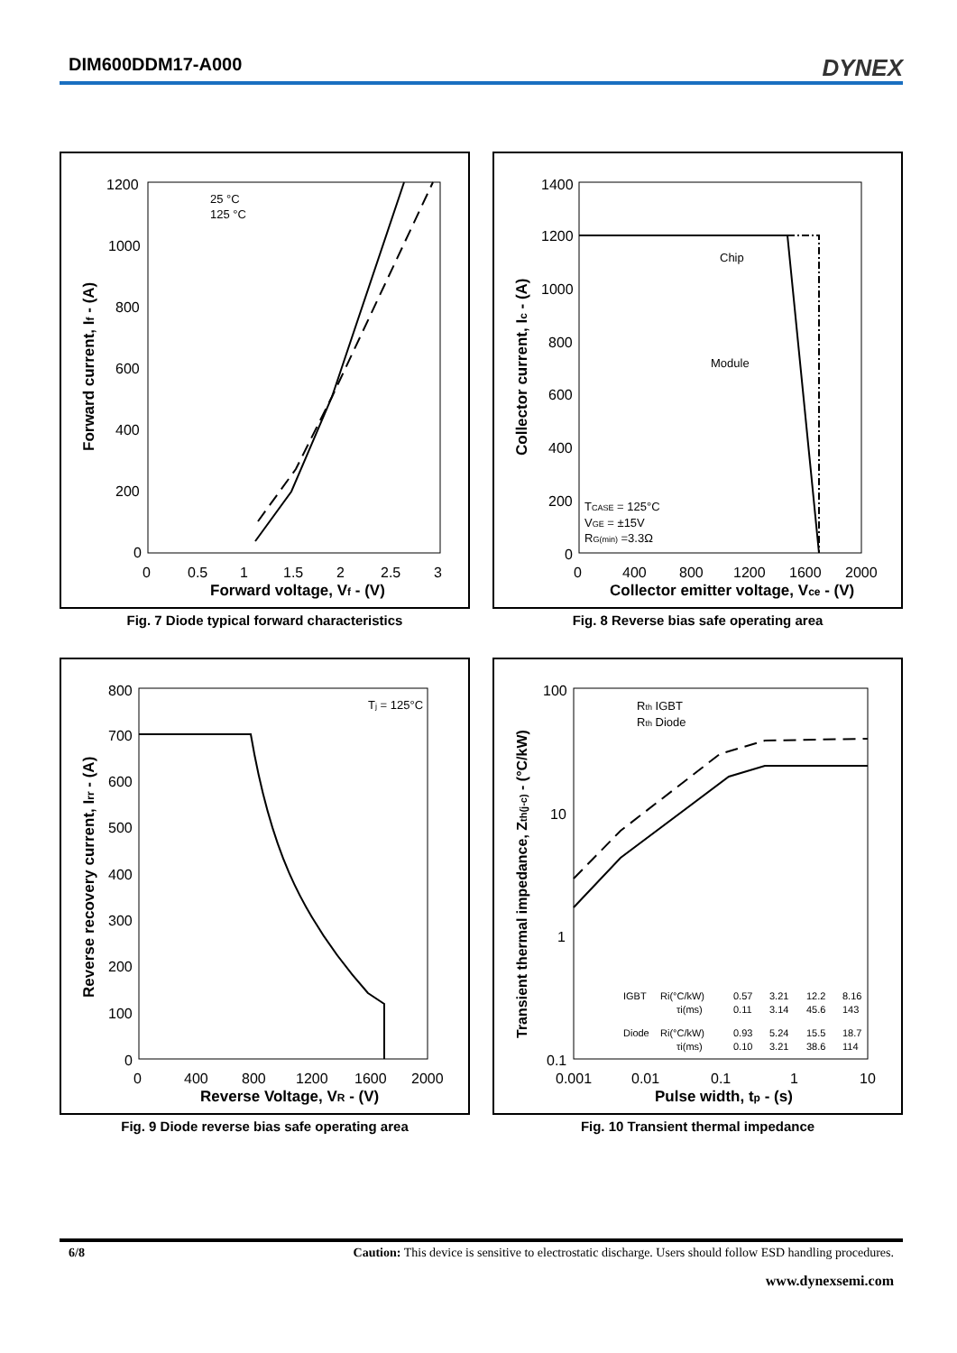DIM600DDM17-A000
DYNEX
1200
1000
800
600
400
200
0
0
0.5
1
1.5
2
2.5
3
Forward voltage, Vf - (V)
Forward current, If - (A)
25 °C
125 °C
Fig. 7 Diode typical forward characteristics
1400
1200
1000
800
600
400
200
0
0
400
800
1200
1600
2000
Collector emitter voltage, Vce - (V)
Collector current, Ic - (A)
Chip
Module
TCASE = 125°C
VGE = ±15V
RG(min) =3.3Ω
Fig. 8 Reverse bias safe operating area
800
700
600
500
400
300
200
100
0
0
400
800
1200
1600
2000
Reverse Voltage, VR - (V)
Reverse recovery current, Irr - (A)
Tj = 125°C
Fig. 9 Diode reverse bias safe operating area
100
10
1
0.1
0.001
0.01
0.1
1
10
Pulse width, tp - (s)
Transient thermal impedance, Zth(j-c) - (°C/kW)
Rth IGBT
Rth Diode
IGBT
Ri(°C/kW)
0.57
3.21
12.2
8.16
τi(ms)
0.11
3.14
45.6
143
Diode
Ri(°C/kW)
0.93
5.24
15.5
18.7
τi(ms)
0.10
3.21
38.6
114
Fig. 10 Transient thermal impedance
6/8 Caution: This device is sensitive to electrostatic discharge. Users should follow ESD handling procedures.
www.dynexsemi.com